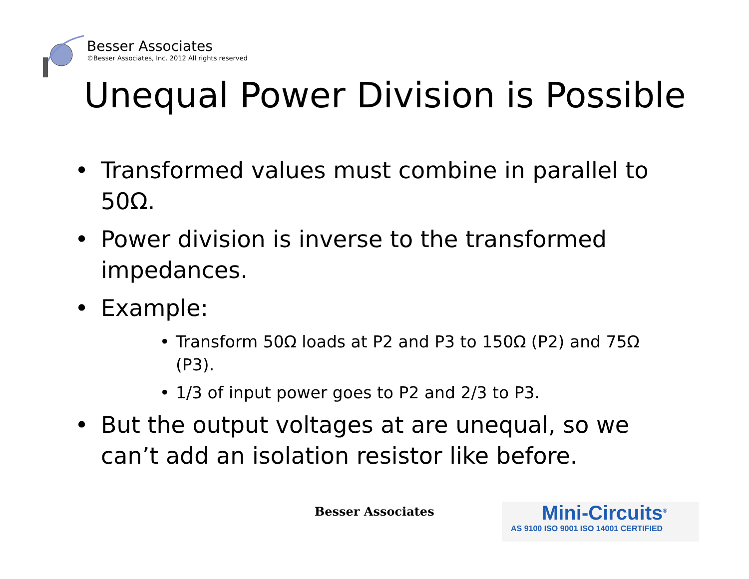Besser Associates
©Besser Associates, Inc. 2012 All rights reserved
Unequal Power Division is Possible
• Transformed values must combine in parallel to 50Ω.
• Power division is inverse to the transformed impedances.
• Example:
• Transform 50Ω loads at P2 and P3 to 150Ω (P2) and 75Ω (P3).
• 1/3 of input power goes to P2 and 2/3 to P3.
• But the output voltages at are unequal, so we can’t add an isolation resistor like before.
Besser Associates
Mini-Circuits<sup>®</sup>
AS 9100 ISO 9001 ISO 14001 CERTIFIED